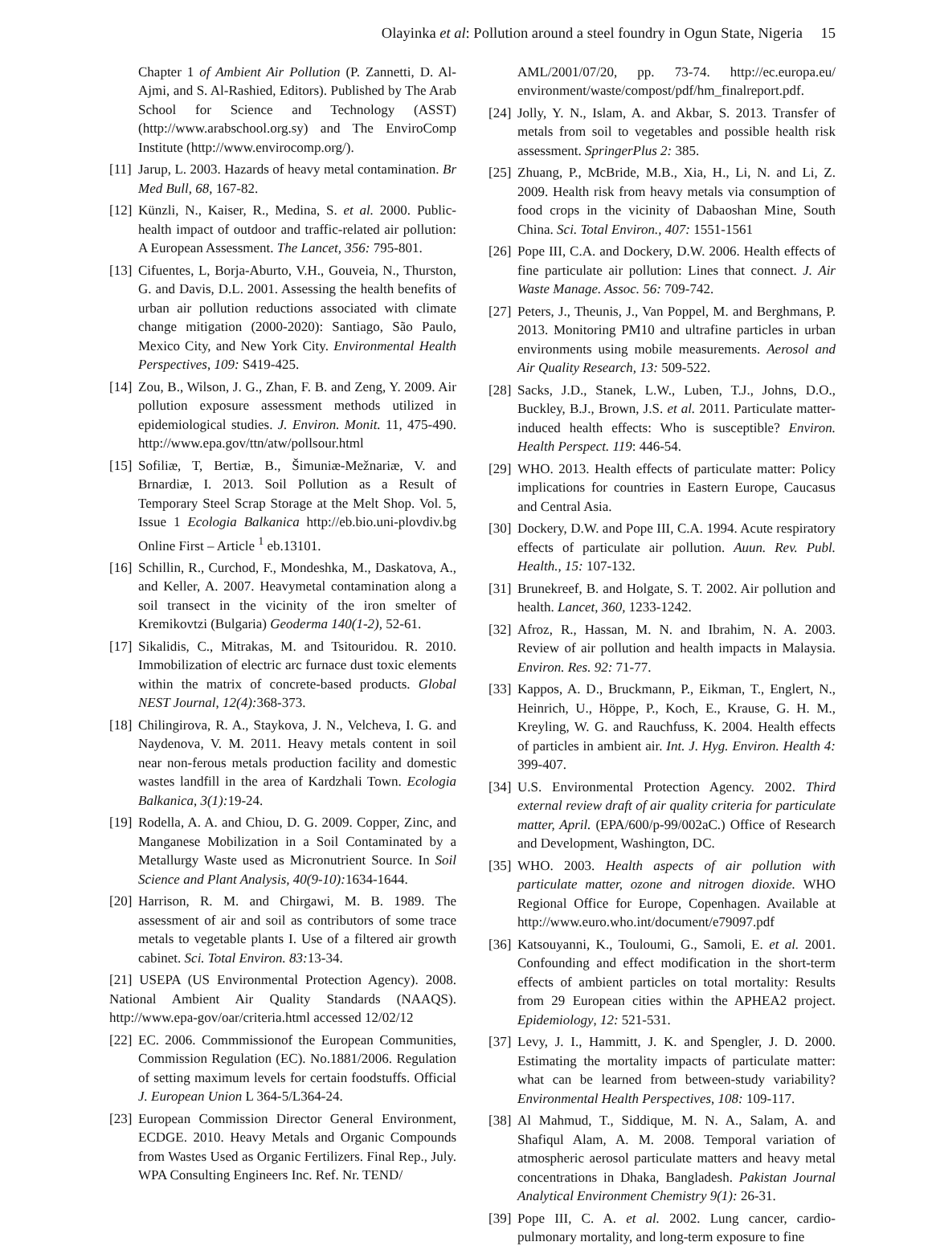Olayinka et al: Pollution around a steel foundry in Ogun State, Nigeria 15
Chapter 1 of Ambient Air Pollution (P. Zannetti, D. Al-Ajmi, and S. Al-Rashied, Editors). Published by The Arab School for Science and Technology (ASST) (http://www.arabschool.org.sy) and The EnviroComp Institute (http://www.envirocomp.org/).
[11]
Jarup, L. 2003. Hazards of heavy metal contamination. Br Med Bull, 68, 167-82.
[12]
Künzli, N., Kaiser, R., Medina, S. et al. 2000. Public-health impact of outdoor and traffic-related air pollution: A European Assessment. The Lancet, 356: 795-801.
[13]
Cifuentes, L, Borja-Aburto, V.H., Gouveia, N., Thurston, G. and Davis, D.L. 2001. Assessing the health benefits of urban air pollution reductions associated with climate change mitigation (2000-2020): Santiago, São Paulo, Mexico City, and New York City. Environmental Health Perspectives, 109: S419-425.
[14]
Zou, B., Wilson, J. G., Zhan, F. B. and Zeng, Y. 2009. Air pollution exposure assessment methods utilized in epidemiological studies. J. Environ. Monit. 11, 475-490. http://www.epa.gov/ttn/atw/pollsour.html
[15]
Sofiliæ, T, Bertiæ, B., Šimuniæ-Mežnariæ, V. and Brnardiæ, I. 2013. Soil Pollution as a Result of Temporary Steel Scrap Storage at the Melt Shop. Vol. 5, Issue 1 Ecologia Balkanica http://eb.bio.uni-plovdiv.bg Online First – Article <sup>1</sup> eb.13101.
[16]
Schillin, R., Curchod, F., Mondeshka, M., Daskatova, A., and Keller, A. 2007. Heavymetal contamination along a soil transect in the vicinity of the iron smelter of Kremikovtzi (Bulgaria) Geoderma 140(1-2), 52-61.
[17]
Sikalidis, C., Mitrakas, M. and Tsitouridou. R. 2010. Immobilization of electric arc furnace dust toxic elements within the matrix of concrete-based products. Global NEST Journal, 12(4): 368-373.
[18]
Chilingirova, R. A., Staykova, J. N., Velcheva, I. G. and Naydenova, V. M. 2011. Heavy metals content in soil near non-ferous metals production facility and domestic wastes landfill in the area of Kardzhali Town. Ecologia Balkanica, 3(1): 19-24.
[19]
Rodella, A. A. and Chiou, D. G. 2009. Copper, Zinc, and Manganese Mobilization in a Soil Contaminated by a Metallurgy Waste used as Micronutrient Source. In Soil Science and Plant Analysis, 40(9-10): 1634-1644.
[20]
Harrison, R. M. and Chirgawi, M. B. 1989. The assessment of air and soil as contributors of some trace metals to vegetable plants I. Use of a filtered air growth cabinet. Sci. Total Environ. 83: 13-34.
[21] USEPA (US Environmental Protection Agency). 2008. National Ambient Air Quality Standards (NAAQS). http://www.epa-gov/oar/criteria.html accessed 12/02/12
[22]
EC. 2006. Commmissionof the European Communities, Commission Regulation (EC). No.1881/2006. Regulation of setting maximum levels for certain foodstuffs. Official J. European Union L 364-5/L364-24.
[23]
European Commission Director General Environment, ECDGE. 2010. Heavy Metals and Organic Compounds from Wastes Used as Organic Fertilizers. Final Rep., July. WPA Consulting Engineers Inc. Ref. Nr. TEND/
AML/2001/07/20, pp. 73-74. http://ec.europa.eu/ environment/waste/compost/pdf/hm_finalreport.pdf.
[24]
Jolly, Y. N., Islam, A. and Akbar, S. 2013. Transfer of metals from soil to vegetables and possible health risk assessment. SpringerPlus 2: 385.
[25]
Zhuang, P., McBride, M.B., Xia, H., Li, N. and Li, Z. 2009. Health risk from heavy metals via consumption of food crops in the vicinity of Dabaoshan Mine, South China. Sci. Total Environ., 407: 1551-1561
[26]
Pope III, C.A. and Dockery, D.W. 2006. Health effects of fine particulate air pollution: Lines that connect. J. Air Waste Manage. Assoc. 56: 709-742.
[27]
Peters, J., Theunis, J., Van Poppel, M. and Berghmans, P. 2013. Monitoring PM10 and ultrafine particles in urban environments using mobile measurements. Aerosol and Air Quality Research, 13: 509-522.
[28]
Sacks, J.D., Stanek, L.W., Luben, T.J., Johns, D.O., Buckley, B.J., Brown, J.S. et al. 2011. Particulate matter-induced health effects: Who is susceptible? Environ. Health Perspect. 119: 446-54.
[29]
WHO. 2013. Health effects of particulate matter: Policy implications for countries in Eastern Europe, Caucasus and Central Asia.
[30]
Dockery, D.W. and Pope III, C.A. 1994. Acute respiratory effects of particulate air pollution. Auun. Rev. Publ. Health., 15: 107-132.
[31]
Brunekreef, B. and Holgate, S. T. 2002. Air pollution and health. Lancet, 360, 1233-1242.
[32]
Afroz, R., Hassan, M. N. and Ibrahim, N. A. 2003. Review of air pollution and health impacts in Malaysia. Environ. Res. 92: 71-77.
[33]
Kappos, A. D., Bruckmann, P., Eikman, T., Englert, N., Heinrich, U., Höppe, P., Koch, E., Krause, G. H. M., Kreyling, W. G. and Rauchfuss, K. 2004. Health effects of particles in ambient air. Int. J. Hyg. Environ. Health 4: 399-407.
[34]
U.S. Environmental Protection Agency. 2002. Third external review draft of air quality criteria for particulate matter, April. (EPA/600/p-99/002aC.) Office of Research and Development, Washington, DC.
[35]
WHO. 2003. Health aspects of air pollution with particulate matter, ozone and nitrogen dioxide. WHO Regional Office for Europe, Copenhagen. Available at http://www.euro.who.int/document/e79097.pdf
[36]
Katsouyanni, K., Touloumi, G., Samoli, E. et al. 2001. Confounding and effect modification in the short-term effects of ambient particles on total mortality: Results from 29 European cities within the APHEA2 project. Epidemiology, 12: 521-531.
[37]
Levy, J. I., Hammitt, J. K. and Spengler, J. D. 2000. Estimating the mortality impacts of particulate matter: what can be learned from between-study variability? Environmental Health Perspectives, 108: 109-117.
[38]
Al Mahmud, T., Siddique, M. N. A., Salam, A. and Shafiqul Alam, A. M. 2008. Temporal variation of atmospheric aerosol particulate matters and heavy metal concentrations in Dhaka, Bangladesh. Pakistan Journal Analytical Environment Chemistry 9(1): 26-31.
[39]
Pope III, C. A. et al. 2002. Lung cancer, cardio-pulmonary mortality, and long-term exposure to fine